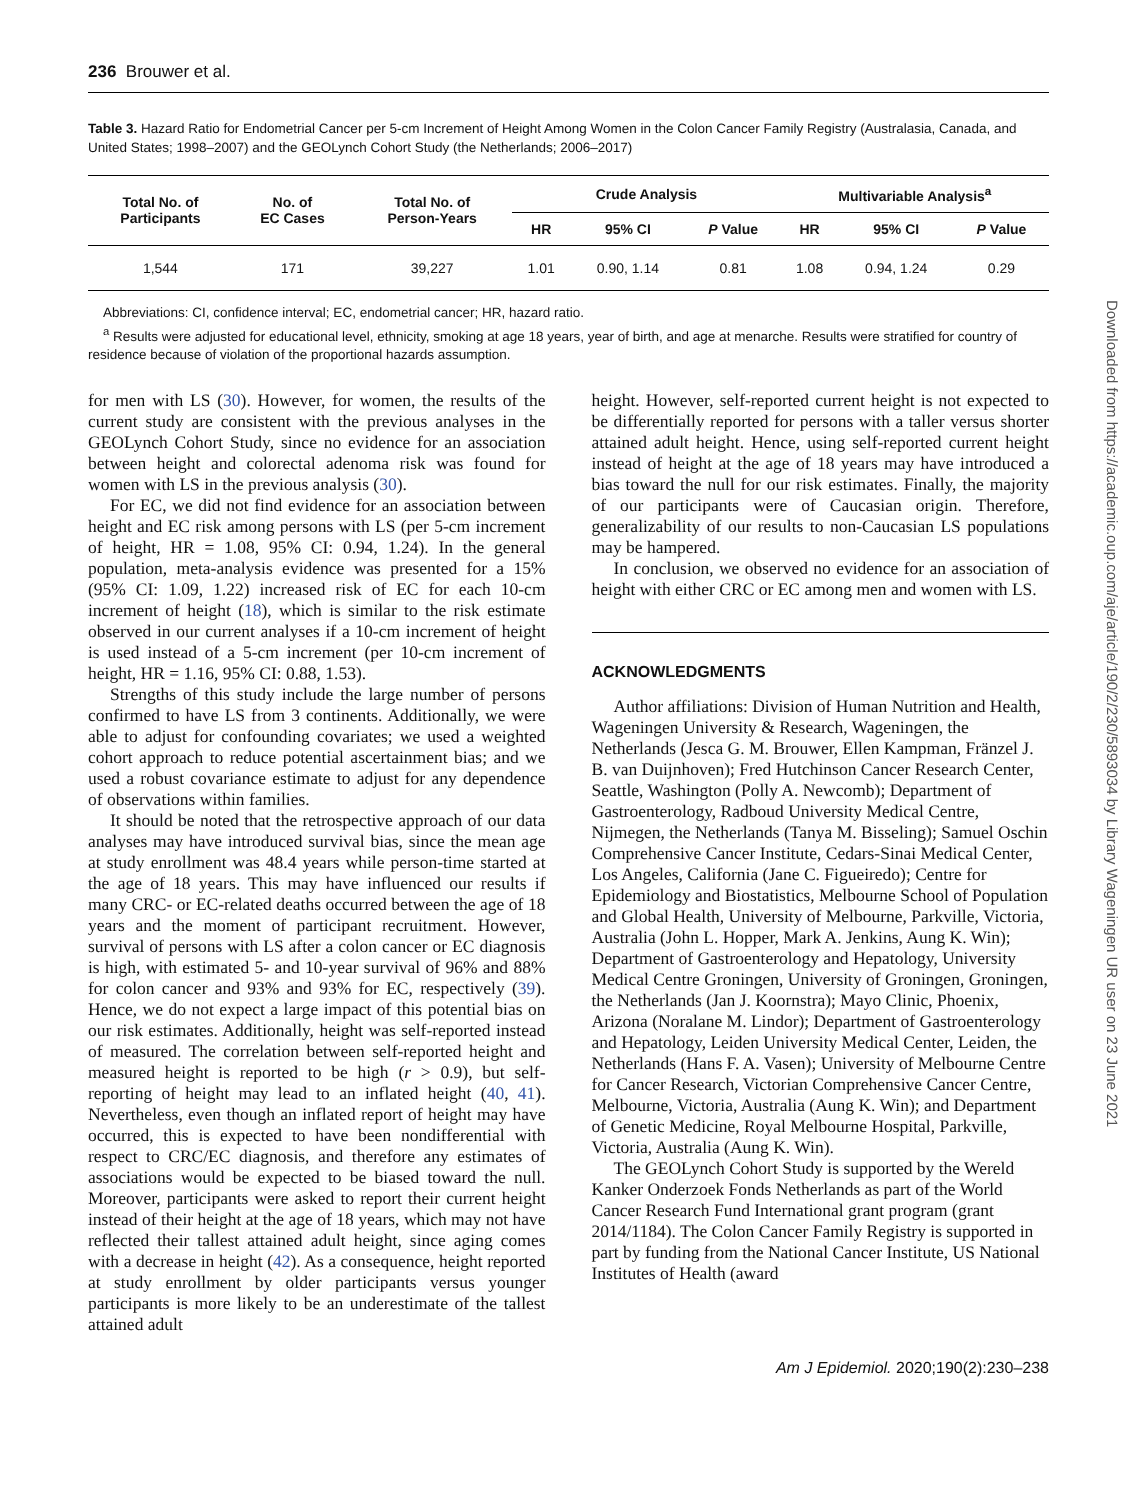236 Brouwer et al.
Table 3. Hazard Ratio for Endometrial Cancer per 5-cm Increment of Height Among Women in the Colon Cancer Family Registry (Australasia, Canada, and United States; 1998–2007) and the GEOLynch Cohort Study (the Netherlands; 2006–2017)
| Total No. of Participants | No. of EC Cases | Total No. of Person-Years | Crude Analysis | | | Multivariable Analysis<sup>a</sup> | | |
| --- | --- | --- | --- | --- | --- | --- | --- | --- |
| | | | HR | 95% CI | P Value | HR | 95% CI | P Value |
| 1,544 | 171 | 39,227 | 1.01 | 0.90, 1.14 | 0.81 | 1.08 | 0.94, 1.24 | 0.29 |
Abbreviations: CI, confidence interval; EC, endometrial cancer; HR, hazard ratio.
<sup>a</sup> Results were adjusted for educational level, ethnicity, smoking at age 18 years, year of birth, and age at menarche. Results were stratified for country of residence because of violation of the proportional hazards assumption.
for men with LS (30). However, for women, the results of the current study are consistent with the previous analyses in the GEOLynch Cohort Study, since no evidence for an association between height and colorectal adenoma risk was found for women with LS in the previous analysis (30).
For EC, we did not find evidence for an association between height and EC risk among persons with LS (per 5-cm increment of height, HR = 1.08, 95% CI: 0.94, 1.24). In the general population, meta-analysis evidence was presented for a 15% (95% CI: 1.09, 1.22) increased risk of EC for each 10-cm increment of height (18), which is similar to the risk estimate observed in our current analyses if a 10-cm increment of height is used instead of a 5-cm increment (per 10-cm increment of height, HR = 1.16, 95% CI: 0.88, 1.53).
Strengths of this study include the large number of persons confirmed to have LS from 3 continents. Additionally, we were able to adjust for confounding covariates; we used a weighted cohort approach to reduce potential ascertainment bias; and we used a robust covariance estimate to adjust for any dependence of observations within families.
It should be noted that the retrospective approach of our data analyses may have introduced survival bias, since the mean age at study enrollment was 48.4 years while person-time started at the age of 18 years. This may have influenced our results if many CRC- or EC-related deaths occurred between the age of 18 years and the moment of participant recruitment. However, survival of persons with LS after a colon cancer or EC diagnosis is high, with estimated 5- and 10-year survival of 96% and 88% for colon cancer and 93% and 93% for EC, respectively (39). Hence, we do not expect a large impact of this potential bias on our risk estimates. Additionally, height was self-reported instead of measured. The correlation between self-reported height and measured height is reported to be high (r > 0.9), but self-reporting of height may lead to an inflated height (40, 41). Nevertheless, even though an inflated report of height may have occurred, this is expected to have been nondifferential with respect to CRC/EC diagnosis, and therefore any estimates of associations would be expected to be biased toward the null. Moreover, participants were asked to report their current height instead of their height at the age of 18 years, which may not have reflected their tallest attained adult height, since aging comes with a decrease in height (42). As a consequence, height reported at study enrollment by older participants versus younger participants is more likely to be an underestimate of the tallest attained adult
height. However, self-reported current height is not expected to be differentially reported for persons with a taller versus shorter attained adult height. Hence, using self-reported current height instead of height at the age of 18 years may have introduced a bias toward the null for our risk estimates. Finally, the majority of our participants were of Caucasian origin. Therefore, generalizability of our results to non-Caucasian LS populations may be hampered.
In conclusion, we observed no evidence for an association of height with either CRC or EC among men and women with LS.
ACKNOWLEDGMENTS
Author affiliations: Division of Human Nutrition and Health, Wageningen University & Research, Wageningen, the Netherlands (Jesca G. M. Brouwer, Ellen Kampman, Fränzel J. B. van Duijnhoven); Fred Hutchinson Cancer Research Center, Seattle, Washington (Polly A. Newcomb); Department of Gastroenterology, Radboud University Medical Centre, Nijmegen, the Netherlands (Tanya M. Bisseling); Samuel Oschin Comprehensive Cancer Institute, Cedars-Sinai Medical Center, Los Angeles, California (Jane C. Figueiredo); Centre for Epidemiology and Biostatistics, Melbourne School of Population and Global Health, University of Melbourne, Parkville, Victoria, Australia (John L. Hopper, Mark A. Jenkins, Aung K. Win); Department of Gastroenterology and Hepatology, University Medical Centre Groningen, University of Groningen, Groningen, the Netherlands (Jan J. Koornstra); Mayo Clinic, Phoenix, Arizona (Noralane M. Lindor); Department of Gastroenterology and Hepatology, Leiden University Medical Center, Leiden, the Netherlands (Hans F. A. Vasen); University of Melbourne Centre for Cancer Research, Victorian Comprehensive Cancer Centre, Melbourne, Victoria, Australia (Aung K. Win); and Department of Genetic Medicine, Royal Melbourne Hospital, Parkville, Victoria, Australia (Aung K. Win).
The GEOLynch Cohort Study is supported by the Wereld Kanker Onderzoek Fonds Netherlands as part of the World Cancer Research Fund International grant program (grant 2014/1184). The Colon Cancer Family Registry is supported in part by funding from the National Cancer Institute, US National Institutes of Health (award
Am J Epidemiol. 2020;190(2):230–238
Downloaded from https://academic.oup.com/aje/article/190/2/230/5893034 by Library Wageningen UR user on 23 June 2021